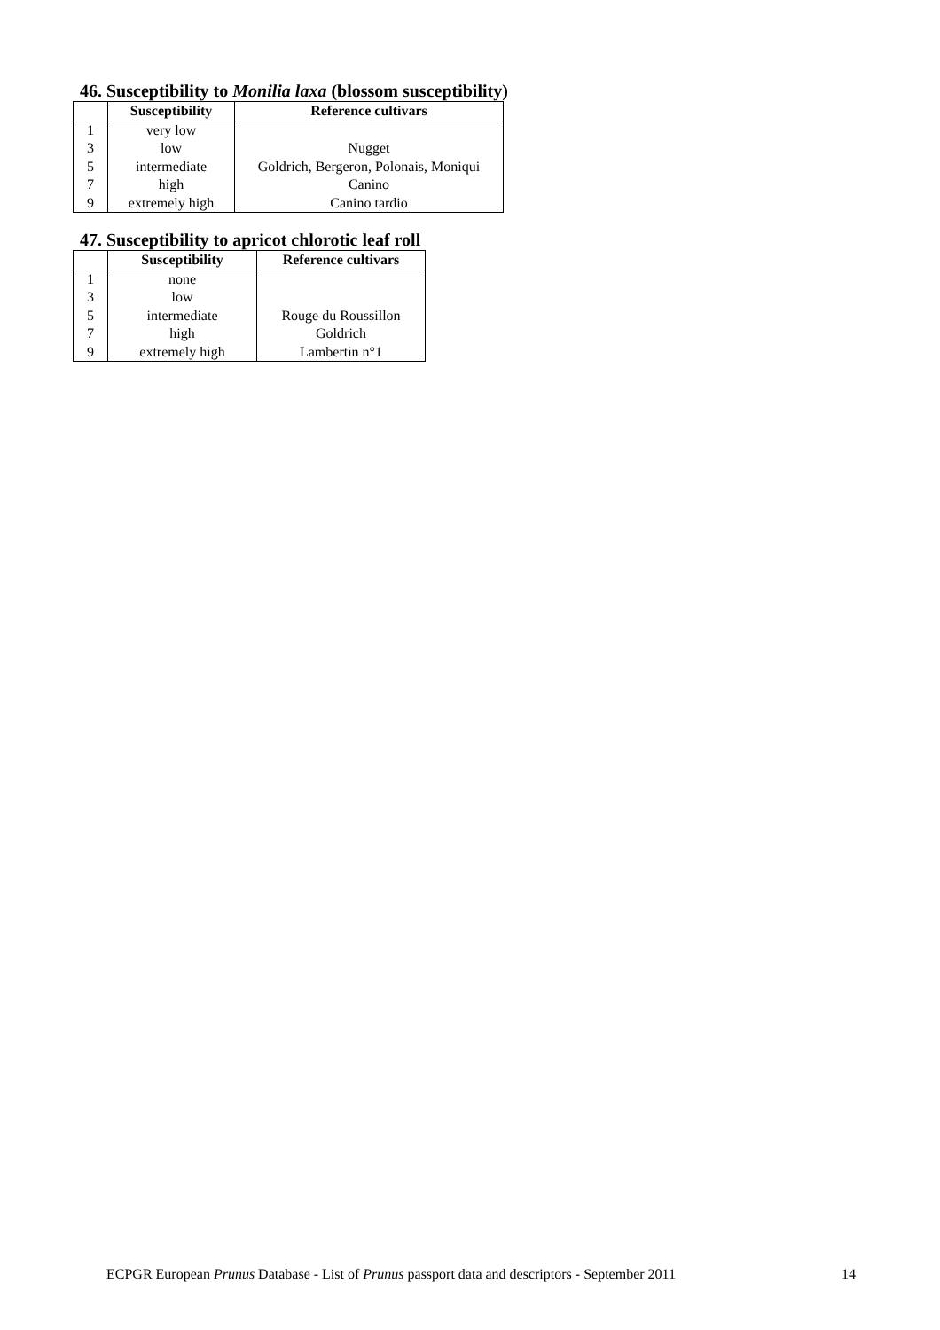46. Susceptibility to Monilia laxa (blossom susceptibility)
| | Susceptibility | Reference cultivars |
| --- | --- | --- |
| 1 | very low | |
| 3 | low | Nugget |
| 5 | intermediate | Goldrich, Bergeron, Polonais, Moniqui |
| 7 | high | Canino |
| 9 | extremely high | Canino tardio |
47. Susceptibility to apricot chlorotic leaf roll
| | Susceptibility | Reference cultivars |
| --- | --- | --- |
| 1 | none | |
| 3 | low | |
| 5 | intermediate | Rouge du Roussillon |
| 7 | high | Goldrich |
| 9 | extremely high | Lambertin n°1 |
ECPGR European Prunus Database - List of Prunus passport data and descriptors - September 2011 14